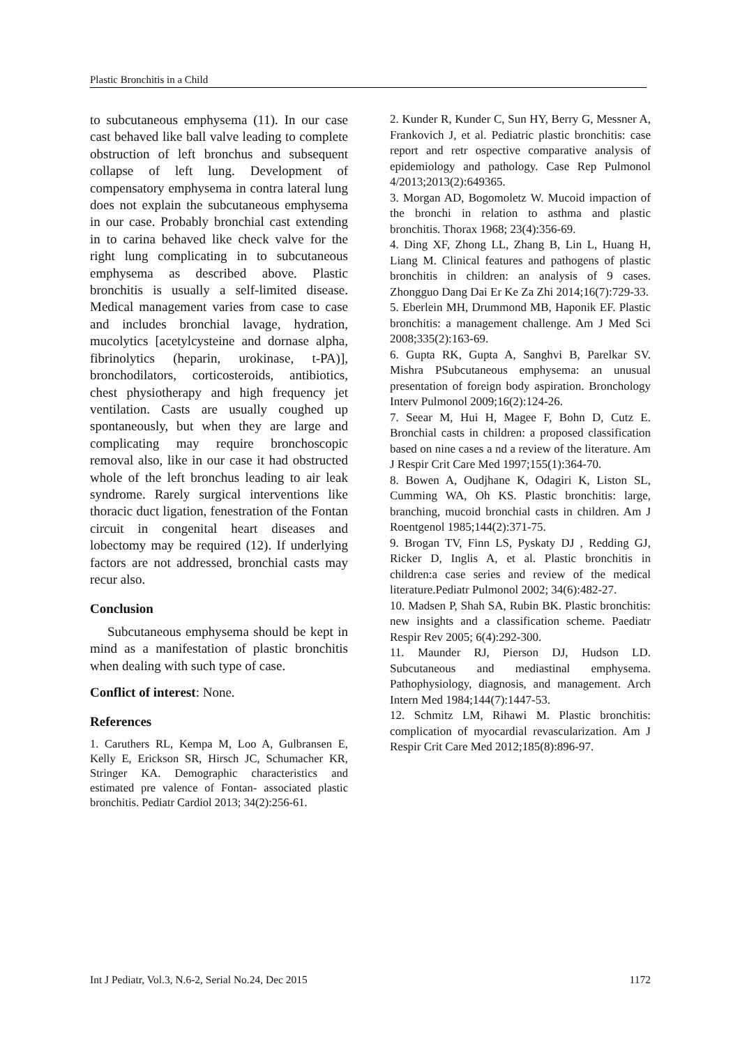Plastic Bronchitis in a Child
to subcutaneous emphysema (11). In our case cast behaved like ball valve leading to complete obstruction of left bronchus and subsequent collapse of left lung. Development of compensatory emphysema in contra lateral lung does not explain the subcutaneous emphysema in our case. Probably bronchial cast extending in to carina behaved like check valve for the right lung complicating in to subcutaneous emphysema as described above. Plastic bronchitis is usually a self-limited disease. Medical management varies from case to case and includes bronchial lavage, hydration, mucolytics [acetylcysteine and dornase alpha, fibrinolytics (heparin, urokinase, t-PA)], bronchodilators, corticosteroids, antibiotics, chest physiotherapy and high frequency jet ventilation. Casts are usually coughed up spontaneously, but when they are large and complicating may require bronchoscopic removal also, like in our case it had obstructed whole of the left bronchus leading to air leak syndrome. Rarely surgical interventions like thoracic duct ligation, fenestration of the Fontan circuit in congenital heart diseases and lobectomy may be required (12). If underlying factors are not addressed, bronchial casts may recur also.
Conclusion
Subcutaneous emphysema should be kept in mind as a manifestation of plastic bronchitis when dealing with such type of case.
Conflict of interest: None.
References
1. Caruthers RL, Kempa M, Loo A, Gulbransen E, Kelly E, Erickson SR, Hirsch JC, Schumacher KR, Stringer KA. Demographic characteristics and estimated pre valence of Fontan- associated plastic bronchitis. Pediatr Cardiol 2013; 34(2):256-61.
2. Kunder R, Kunder C, Sun HY, Berry G, Messner A, Frankovich J, et al. Pediatric plastic bronchitis: case report and retr ospective comparative analysis of epidemiology and pathology. Case Rep Pulmonol 4/2013;2013(2):649365.
3. Morgan AD, Bogomoletz W. Mucoid impaction of the bronchi in relation to asthma and plastic bronchitis. Thorax 1968; 23(4):356-69.
4. Ding XF, Zhong LL, Zhang B, Lin L, Huang H, Liang M. Clinical features and pathogens of plastic bronchitis in children: an analysis of 9 cases. Zhongguo Dang Dai Er Ke Za Zhi 2014;16(7):729-33.
5. Eberlein MH, Drummond MB, Haponik EF. Plastic bronchitis: a management challenge. Am J Med Sci 2008;335(2):163-69.
6. Gupta RK, Gupta A, Sanghvi B, Parelkar SV. Mishra PSubcutaneous emphysema: an unusual presentation of foreign body aspiration. Bronchology Interv Pulmonol 2009;16(2):124-26.
7. Seear M, Hui H, Magee F, Bohn D, Cutz E. Bronchial casts in children: a proposed classification based on nine cases a nd a review of the literature. Am J Respir Crit Care Med 1997;155(1):364-70.
8. Bowen A, Oudjhane K, Odagiri K, Liston SL, Cumming WA, Oh KS. Plastic bronchitis: large, branching, mucoid bronchial casts in children. Am J Roentgenol 1985;144(2):371-75.
9. Brogan TV, Finn LS, Pyskaty DJ , Redding GJ, Ricker D, Inglis A, et al. Plastic bronchitis in children:a case series and review of the medical literature.Pediatr Pulmonol 2002; 34(6):482-27.
10. Madsen P, Shah SA, Rubin BK. Plastic bronchitis: new insights and a classification scheme. Paediatr Respir Rev 2005; 6(4):292-300.
11. Maunder RJ, Pierson DJ, Hudson LD. Subcutaneous and mediastinal emphysema. Pathophysiology, diagnosis, and management. Arch Intern Med 1984;144(7):1447-53.
12. Schmitz LM, Rihawi M. Plastic bronchitis: complication of myocardial revascularization. Am J Respir Crit Care Med 2012;185(8):896-97.
Int J Pediatr, Vol.3, N.6-2, Serial No.24, Dec 2015 1172